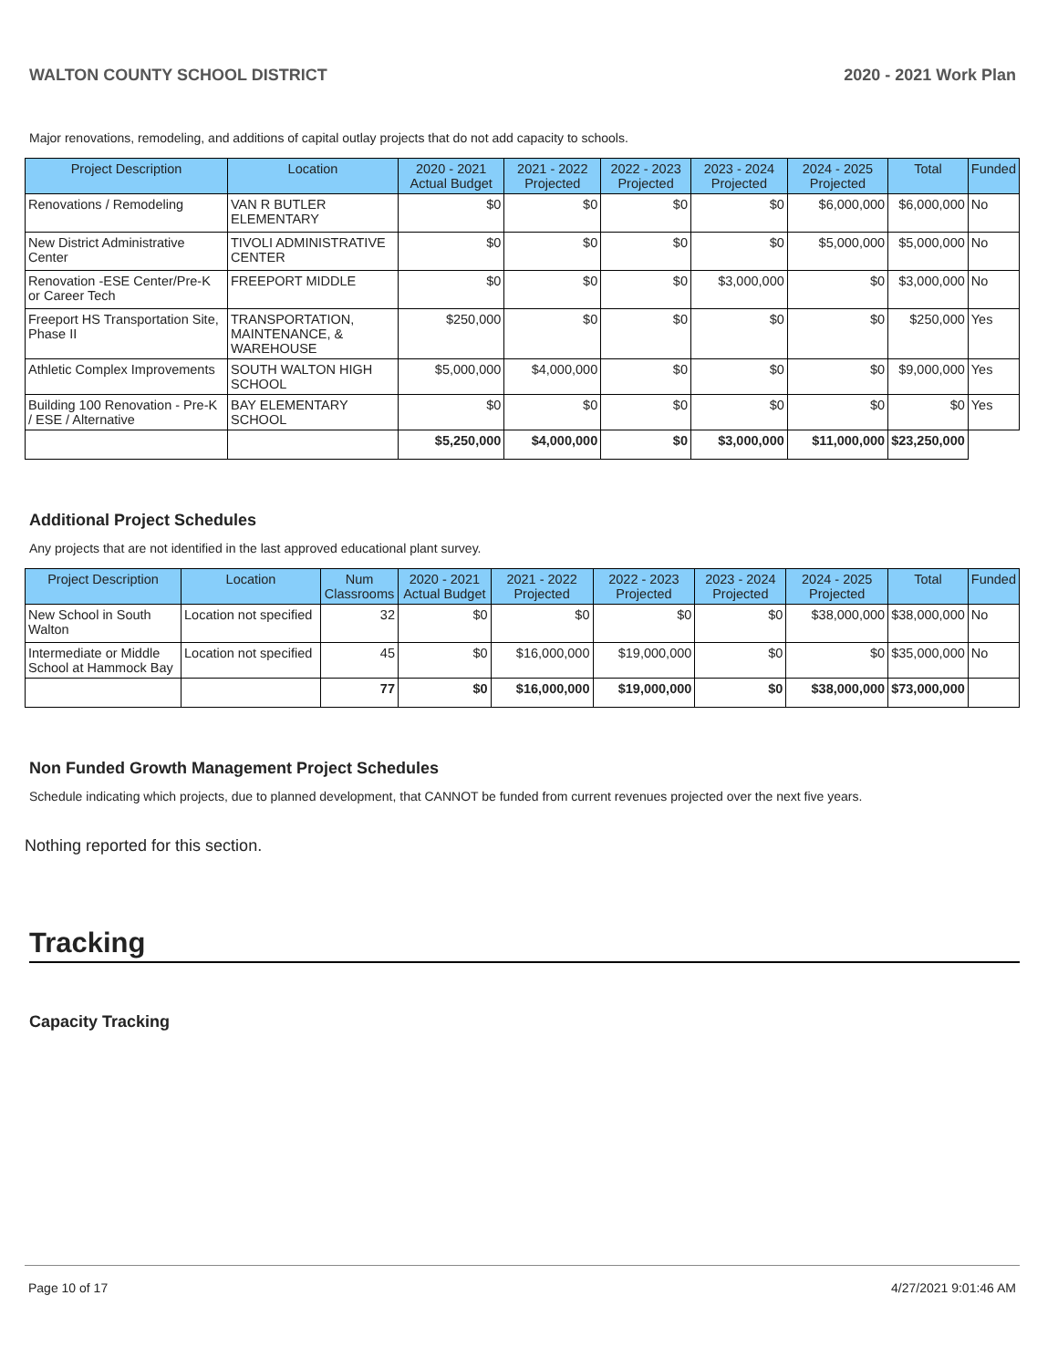WALTON COUNTY SCHOOL DISTRICT 2020 - 2021 Work Plan
Major renovations, remodeling, and additions of capital outlay projects that do not add capacity to schools.
| Project Description | Location | 2020 - 2021 Actual Budget | 2021 - 2022 Projected | 2022 - 2023 Projected | 2023 - 2024 Projected | 2024 - 2025 Projected | Total | Funded |
| --- | --- | --- | --- | --- | --- | --- | --- | --- |
| Renovations / Remodeling | VAN R BUTLER ELEMENTARY | $0 | $0 | $0 | $0 | $6,000,000 | $6,000,000 | No |
| New District Administrative Center | TIVOLI ADMINISTRATIVE CENTER | $0 | $0 | $0 | $0 | $5,000,000 | $5,000,000 | No |
| Renovation -ESE Center/Pre-K or Career Tech | FREEPORT MIDDLE | $0 | $0 | $0 | $3,000,000 | $0 | $3,000,000 | No |
| Freeport HS Transportation Site, Phase II | TRANSPORTATION, MAINTENANCE, & WAREHOUSE | $250,000 | $0 | $0 | $0 | $0 | $250,000 | Yes |
| Athletic Complex Improvements | SOUTH WALTON HIGH SCHOOL | $5,000,000 | $4,000,000 | $0 | $0 | $0 | $9,000,000 | Yes |
| Building 100 Renovation - Pre-K / ESE / Alternative | BAY ELEMENTARY SCHOOL | $0 | $0 | $0 | $0 | $0 | $0 | Yes |
| | | $5,250,000 | $4,000,000 | $0 | $3,000,000 | $11,000,000 | $23,250,000 | |
Additional Project Schedules
Any projects that are not identified in the last approved educational plant survey.
| Project Description | Location | Num Classrooms | 2020 - 2021 Actual Budget | 2021 - 2022 Projected | 2022 - 2023 Projected | 2023 - 2024 Projected | 2024 - 2025 Projected | Total | Funded |
| --- | --- | --- | --- | --- | --- | --- | --- | --- | --- |
| New School in South Walton | Location not specified | 32 | $0 | $0 | $0 | $0 | $38,000,000 | $38,000,000 | No |
| Intermediate or Middle School at Hammock Bay | Location not specified | 45 | $0 | $16,000,000 | $19,000,000 | $0 | $0 | $35,000,000 | No |
| | | 77 | $0 | $16,000,000 | $19,000,000 | $0 | $38,000,000 | $73,000,000 | |
Non Funded Growth Management Project Schedules
Schedule indicating which projects, due to planned development, that CANNOT be funded from current revenues projected over the next five years.
Nothing reported for this section.
Tracking
Capacity Tracking
Page 10 of 17 4/27/2021 9:01:46 AM